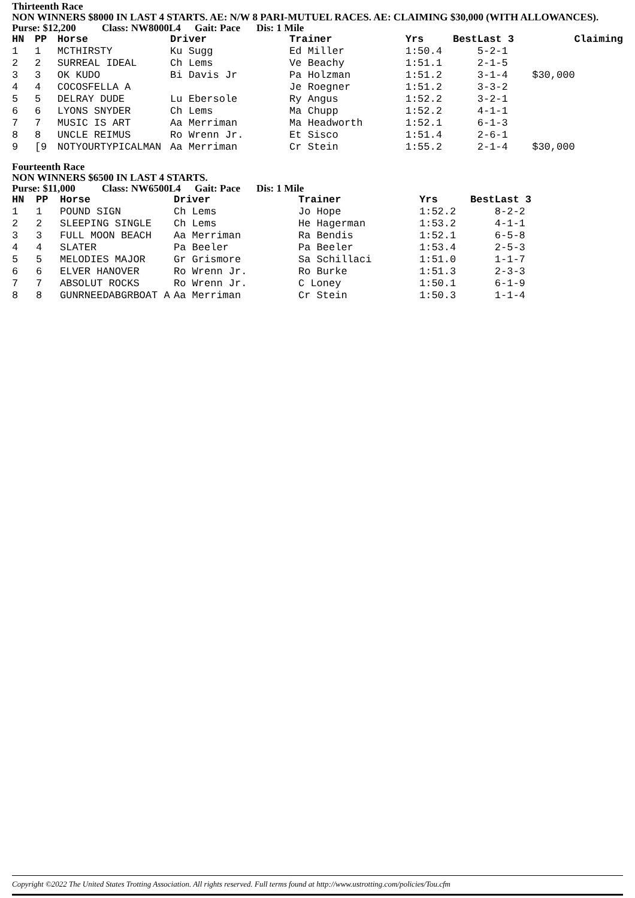Thirteenth Race
NON WINNERS $8000 IN LAST 4 STARTS. AE: N/W 8 PARI-MUTUEL RACES. AE: CLAIMING $30,000 (WITH ALLOWANCES).
Purse: $12,200 Class: NW8000L4 Gait: Pace Dis: 1 Mile
| HN | PP | Horse | Driver | Trainer | Yrs | Best | Last 3 | Claiming |
| --- | --- | --- | --- | --- | --- | --- | --- | --- |
| 1 | 1 | MCTHIRSTY | Ku Sugg | Ed Miller | 1:50.4 | | 5-2-1 | |
| 2 | 2 | SURREAL IDEAL | Ch Lems | Ve Beachy | 1:51.1 | | 2-1-5 | |
| 3 | 3 | OK KUDO | Bi Davis Jr | Pa Holzman | 1:51.2 | | 3-1-4 | $30,000 |
| 4 | 4 | COCOSFELLA A | | Je Roegner | 1:51.2 | | 3-3-2 | |
| 5 | 5 | DELRAY DUDE | Lu Ebersole | Ry Angus | 1:52.2 | | 3-2-1 | |
| 6 | 6 | LYONS SNYDER | Ch Lems | Ma Chupp | 1:52.2 | | 4-1-1 | |
| 7 | 7 | MUSIC IS ART | Aa Merriman | Ma Headworth | 1:52.1 | | 6-1-3 | |
| 8 | 8 | UNCLE REIMUS | Ro Wrenn Jr. | Et Sisco | 1:51.4 | | 2-6-1 | |
| 9 | [9 | NOTYOURTYPICALMAN | Aa Merriman | Cr Stein | 1:55.2 | | 2-1-4 | $30,000 |
Fourteenth Race
NON WINNERS $6500 IN LAST 4 STARTS.
Purse: $11,000 Class: NW6500L4 Gait: Pace Dis: 1 Mile
| HN | PP | Horse | Driver | Trainer | Yrs | Best | Last 3 |
| --- | --- | --- | --- | --- | --- | --- | --- |
| 1 | 1 | POUND SIGN | Ch Lems | Jo Hope | 1:52.2 | | 8-2-2 |
| 2 | 2 | SLEEPING SINGLE | Ch Lems | He Hagerman | 1:53.2 | | 4-1-1 |
| 3 | 3 | FULL MOON BEACH | Aa Merriman | Ra Bendis | 1:52.1 | | 6-5-8 |
| 4 | 4 | SLATER | Pa Beeler | Pa Beeler | 1:53.4 | | 2-5-3 |
| 5 | 5 | MELODIES MAJOR | Gr Grismore | Sa Schillaci | 1:51.0 | | 1-1-7 |
| 6 | 6 | ELVER HANOVER | Ro Wrenn Jr. | Ro Burke | 1:51.3 | | 2-3-3 |
| 7 | 7 | ABSOLUT ROCKS | Ro Wrenn Jr. | C Loney | 1:50.1 | | 6-1-9 |
| 8 | 8 | GUNRNEEDABGRBOAT A | Aa Merriman | Cr Stein | 1:50.3 | | 1-1-4 |
Copyright ©2022 The United States Trotting Association. All rights reserved. Full terms found at http://www.ustrotting.com/policies/Tou.cfm